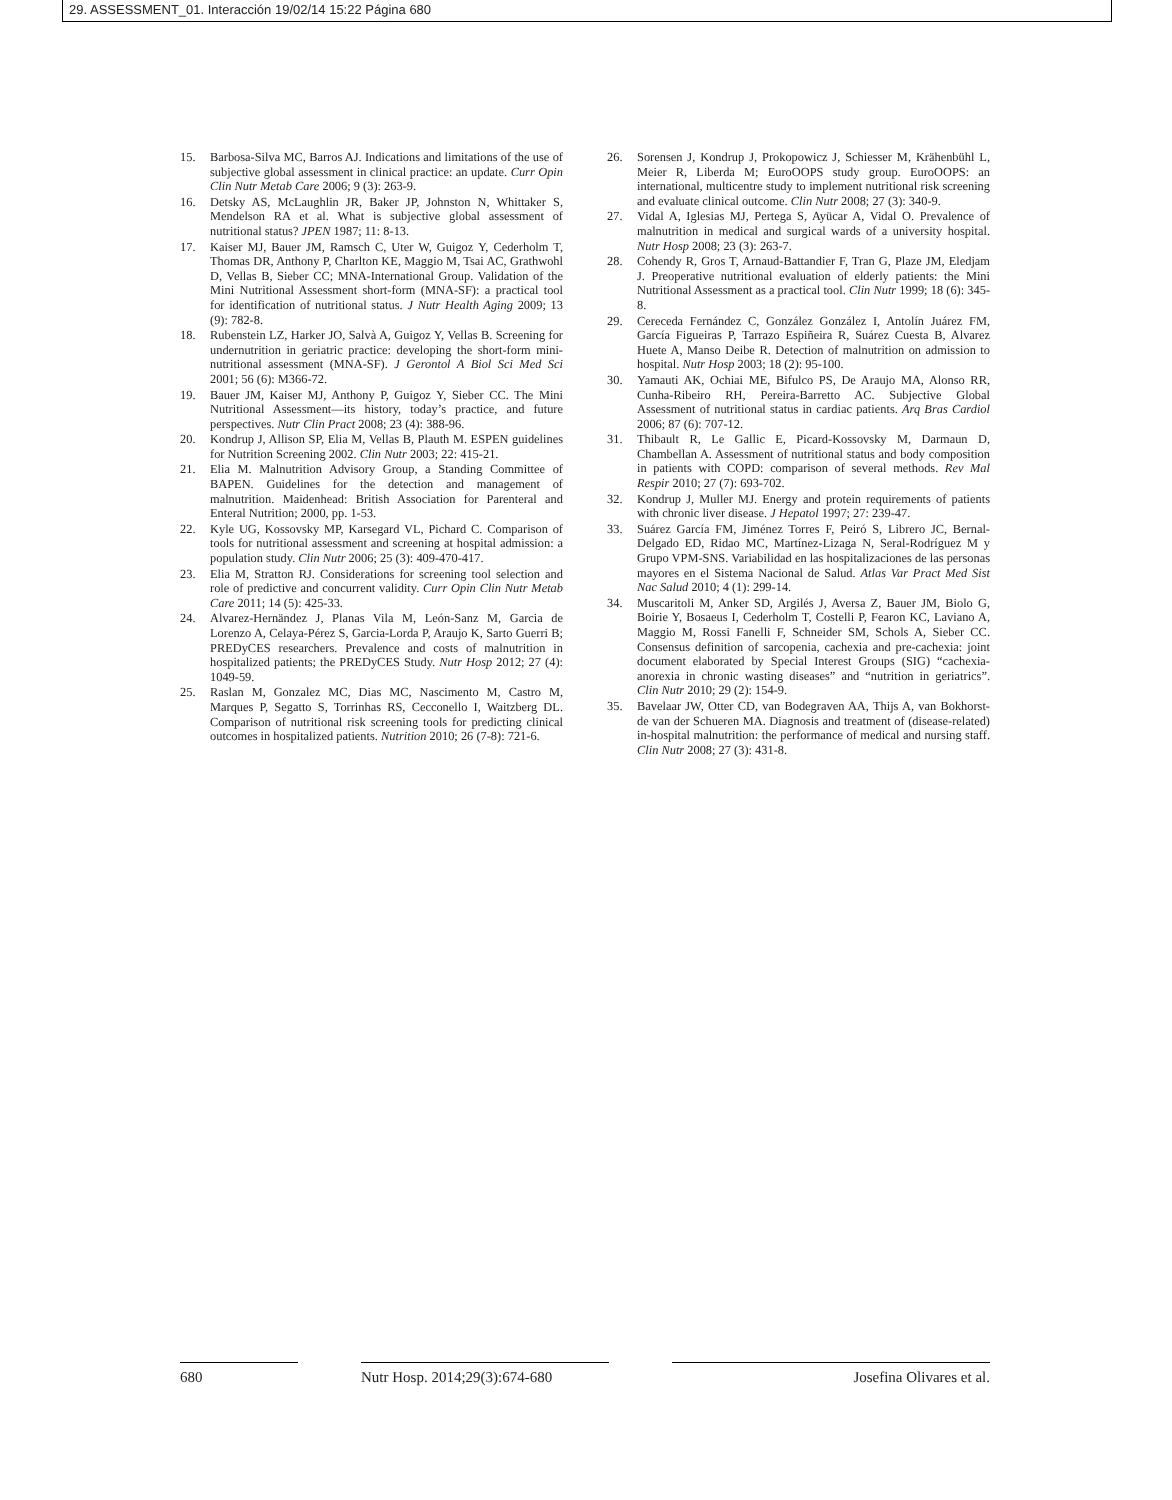29. ASSESSMENT_01. Interacción 19/02/14 15:22 Página 680
15. Barbosa-Silva MC, Barros AJ. Indications and limitations of the use of subjective global assessment in clinical practice: an update. Curr Opin Clin Nutr Metab Care 2006; 9 (3): 263-9.
16. Detsky AS, McLaughlin JR, Baker JP, Johnston N, Whittaker S, Mendelson RA et al. What is subjective global assessment of nutritional status? JPEN 1987; 11: 8-13.
17. Kaiser MJ, Bauer JM, Ramsch C, Uter W, Guigoz Y, Cederholm T, Thomas DR, Anthony P, Charlton KE, Maggio M, Tsai AC, Grathwohl D, Vellas B, Sieber CC; MNA-International Group. Validation of the Mini Nutritional Assessment short-form (MNA-SF): a practical tool for identification of nutritional status. J Nutr Health Aging 2009; 13 (9): 782-8.
18. Rubenstein LZ, Harker JO, Salvà A, Guigoz Y, Vellas B. Screening for undernutrition in geriatric practice: developing the short-form mini-nutritional assessment (MNA-SF). J Gerontol A Biol Sci Med Sci 2001; 56 (6): M366-72.
19. Bauer JM, Kaiser MJ, Anthony P, Guigoz Y, Sieber CC. The Mini Nutritional Assessment—its history, today’s practice, and future perspectives. Nutr Clin Pract 2008; 23 (4): 388-96.
20. Kondrup J, Allison SP, Elia M, Vellas B, Plauth M. ESPEN guidelines for Nutrition Screening 2002. Clin Nutr 2003; 22: 415-21.
21. Elia M. Malnutrition Advisory Group, a Standing Committee of BAPEN. Guidelines for the detection and management of malnutrition. Maidenhead: British Association for Parenteral and Enteral Nutrition; 2000, pp. 1-53.
22. Kyle UG, Kossovsky MP, Karsegard VL, Pichard C. Comparison of tools for nutritional assessment and screening at hospital admission: a population study. Clin Nutr 2006; 25 (3): 409-470-417.
23. Elia M, Stratton RJ. Considerations for screening tool selection and role of predictive and concurrent validity. Curr Opin Clin Nutr Metab Care 2011; 14 (5): 425-33.
24. Alvarez-Hernändez J, Planas Vila M, León-Sanz M, Garcia de Lorenzo A, Celaya-Pérez S, Garcia-Lorda P, Araujo K, Sarto Guerri B; PREDyCES researchers. Prevalence and costs of malnutrition in hospitalized patients; the PREDyCES Study. Nutr Hosp 2012; 27 (4): 1049-59.
25. Raslan M, Gonzalez MC, Dias MC, Nascimento M, Castro M, Marques P, Segatto S, Torrinhas RS, Cecconello I, Waitzberg DL. Comparison of nutritional risk screening tools for predicting clinical outcomes in hospitalized patients. Nutrition 2010; 26 (7-8): 721-6.
26. Sorensen J, Kondrup J, Prokopowicz J, Schiesser M, Krähenbühl L, Meier R, Liberda M; EuroOOPS study group. EuroOOPS: an international, multicentre study to implement nutritional risk screening and evaluate clinical outcome. Clin Nutr 2008; 27 (3): 340-9.
27. Vidal A, Iglesias MJ, Pertega S, Ayücar A, Vidal O. Prevalence of malnutrition in medical and surgical wards of a university hospital. Nutr Hosp 2008; 23 (3): 263-7.
28. Cohendy R, Gros T, Arnaud-Battandier F, Tran G, Plaze JM, Eledjam J. Preoperative nutritional evaluation of elderly patients: the Mini Nutritional Assessment as a practical tool. Clin Nutr 1999; 18 (6): 345-8.
29. Cereceda Fernández C, González González I, Antolín Juárez FM, García Figueiras P, Tarrazo Espiñeira R, Suárez Cuesta B, Alvarez Huete A, Manso Deibe R. Detection of malnutrition on admission to hospital. Nutr Hosp 2003; 18 (2): 95-100.
30. Yamauti AK, Ochiai ME, Bifulco PS, De Araujo MA, Alonso RR, Cunha-Ribeiro RH, Pereira-Barretto AC. Subjective Global Assessment of nutritional status in cardiac patients. Arq Bras Cardiol 2006; 87 (6): 707-12.
31. Thibault R, Le Gallic E, Picard-Kossovsky M, Darmaun D, Chambellan A. Assessment of nutritional status and body composition in patients with COPD: comparison of several methods. Rev Mal Respir 2010; 27 (7): 693-702.
32. Kondrup J, Muller MJ. Energy and protein requirements of patients with chronic liver disease. J Hepatol 1997; 27: 239-47.
33. Suárez García FM, Jiménez Torres F, Peiró S, Librero JC, Bernal-Delgado ED, Ridao MC, Martínez-Lizaga N, Seral-Rodríguez M y Grupo VPM-SNS. Variabilidad en las hospitalizaciones de las personas mayores en el Sistema Nacional de Salud. Atlas Var Pract Med Sist Nac Salud 2010; 4 (1): 299-14.
34. Muscaritoli M, Anker SD, Argilés J, Aversa Z, Bauer JM, Biolo G, Boirie Y, Bosaeus I, Cederholm T, Costelli P, Fearon KC, Laviano A, Maggio M, Rossi Fanelli F, Schneider SM, Schols A, Sieber CC. Consensus definition of sarcopenia, cachexia and pre-cachexia: joint document elaborated by Special Interest Groups (SIG) “cachexia-anorexia in chronic wasting diseases” and “nutrition in geriatrics”. Clin Nutr 2010; 29 (2): 154-9.
35. Bavelaar JW, Otter CD, van Bodegraven AA, Thijs A, van Bokhorst-de van der Schueren MA. Diagnosis and treatment of (disease-related) in-hospital malnutrition: the performance of medical and nursing staff. Clin Nutr 2008; 27 (3): 431-8.
680 Nutr Hosp. 2014;29(3):674-680
Josefina Olivares et al.